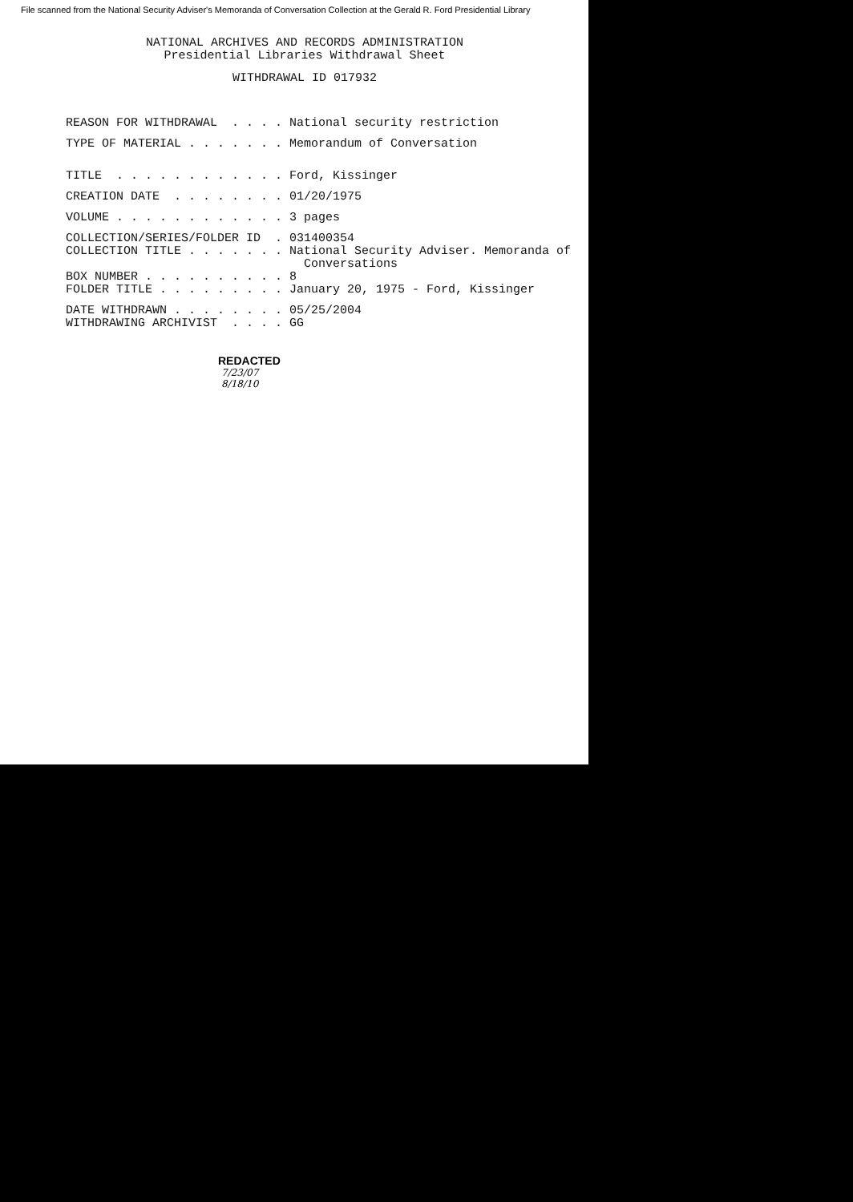File scanned from the National Security Adviser's Memoranda of Conversation Collection at the Gerald R. Ford Presidential Library
NATIONAL ARCHIVES AND RECORDS ADMINISTRATION Presidential Libraries Withdrawal Sheet
WITHDRAWAL ID 017932
REASON FOR WITHDRAWAL . . . . National security restriction
TYPE OF MATERIAL . . . . . . . Memorandum of Conversation
TITLE . . . . . . . . . . . . Ford, Kissinger
CREATION DATE . . . . . . . . 01/20/1975
VOLUME . . . . . . . . . . . . 3 pages
COLLECTION/SERIES/FOLDER ID . 031400354 COLLECTION TITLE . . . . . . . National Security Adviser. Memoranda of Conversations BOX NUMBER . . . . . . . . . . 8 FOLDER TITLE . . . . . . . . . January 20, 1975 - Ford, Kissinger
DATE WITHDRAWN . . . . . . . . 05/25/2004 WITHDRAWING ARCHIVIST . . . . GG
REDACTED
7/23/07
8/18/10